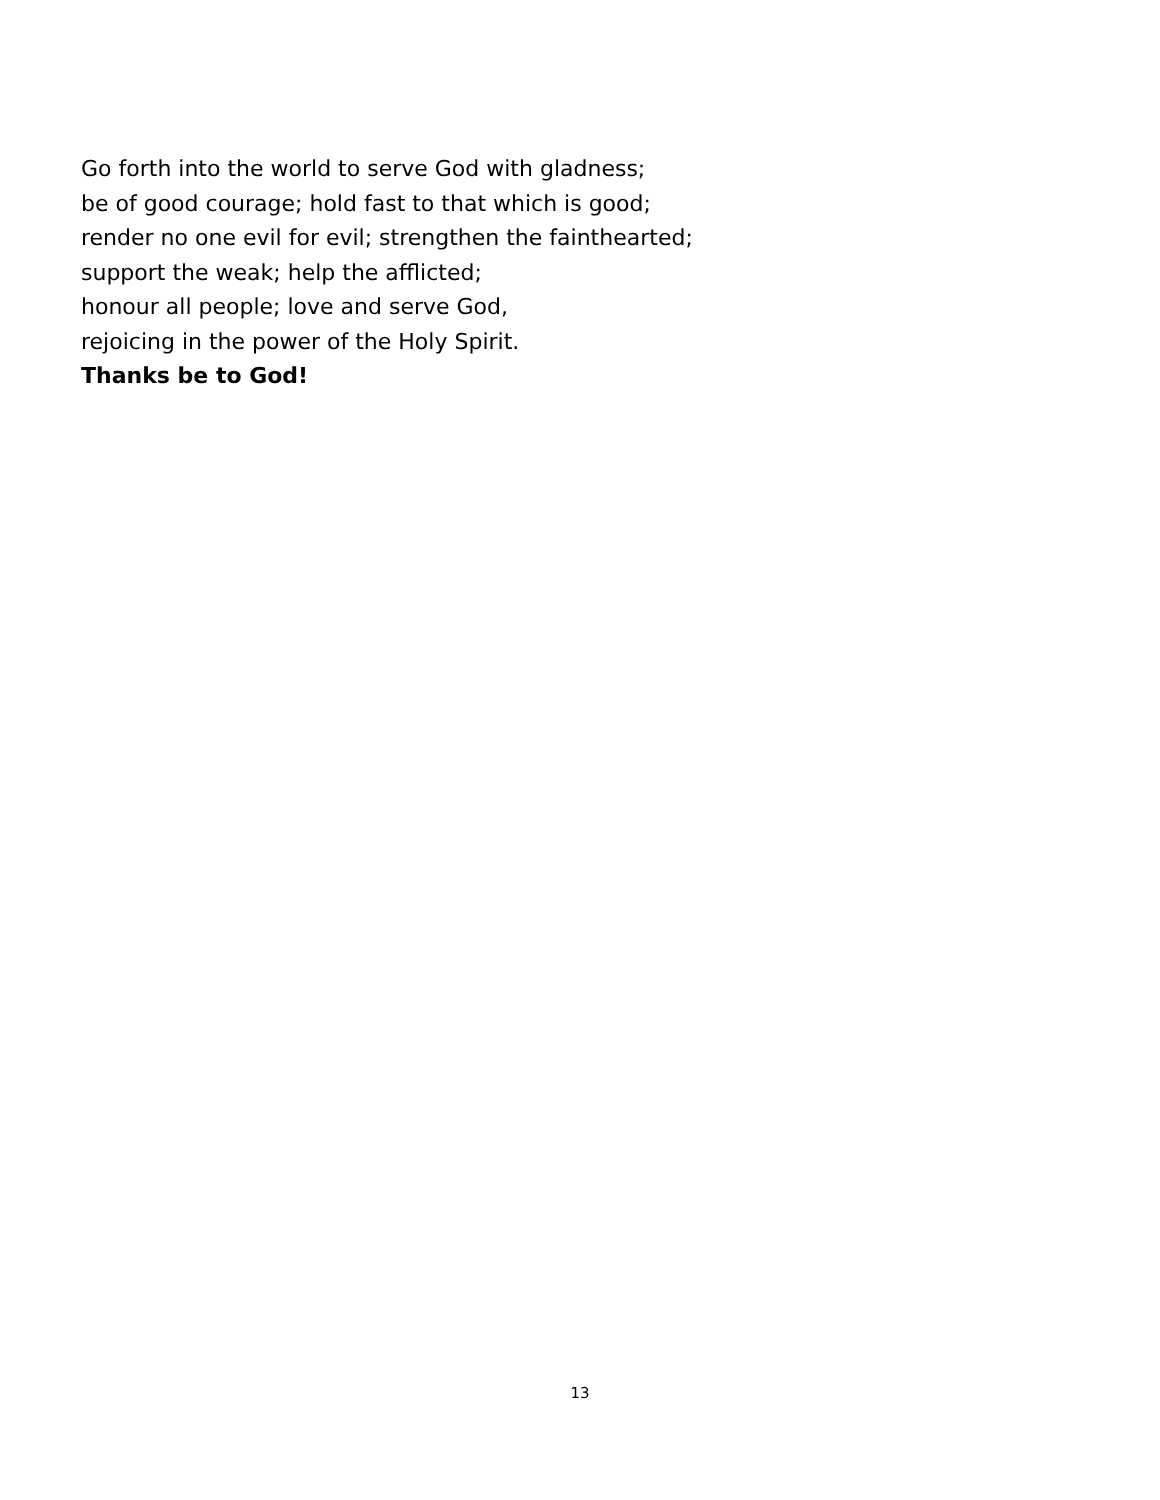Go forth into the world to serve God with gladness;
be of good courage; hold fast to that which is good;
render no one evil for evil; strengthen the fainthearted;
support the weak; help the afflicted;
honour all people; love and serve God,
rejoicing in the power of the Holy Spirit.
Thanks be to God!
13